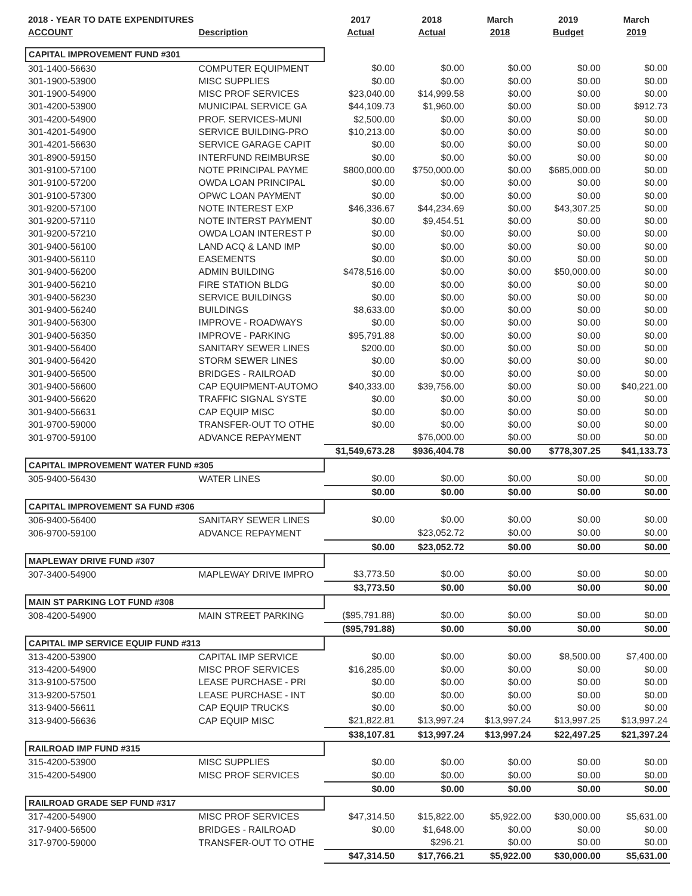| 2018 - YEAR TO DATE EXPENDITURES | | 2017 | 2018 | March | 2019 | March |
| --- | --- | --- | --- | --- | --- | --- |
| ACCOUNT | Description | Actual | Actual | 2018 | Budget | 2019 |
| CAPITAL IMPROVEMENT FUND #301 | | | | | | |
| 301-1400-56630 | COMPUTER EQUIPMENT | $0.00 | $0.00 | $0.00 | $0.00 | $0.00 |
| 301-1900-53900 | MISC SUPPLIES | $0.00 | $0.00 | $0.00 | $0.00 | $0.00 |
| 301-1900-54900 | MISC PROF SERVICES | $23,040.00 | $14,999.58 | $0.00 | $0.00 | $0.00 |
| 301-4200-53900 | MUNICIPAL SERVICE GA | $44,109.73 | $1,960.00 | $0.00 | $0.00 | $912.73 |
| 301-4200-54900 | PROF. SERVICES-MUNI | $2,500.00 | $0.00 | $0.00 | $0.00 | $0.00 |
| 301-4201-54900 | SERVICE BUILDING-PRO | $10,213.00 | $0.00 | $0.00 | $0.00 | $0.00 |
| 301-4201-56630 | SERVICE GARAGE CAPIT | $0.00 | $0.00 | $0.00 | $0.00 | $0.00 |
| 301-8900-59150 | INTERFUND REIMBURSE | $0.00 | $0.00 | $0.00 | $0.00 | $0.00 |
| 301-9100-57100 | NOTE PRINCIPAL PAYME | $800,000.00 | $750,000.00 | $0.00 | $685,000.00 | $0.00 |
| 301-9100-57200 | OWDA LOAN PRINCIPAL | $0.00 | $0.00 | $0.00 | $0.00 | $0.00 |
| 301-9100-57300 | OPWC LOAN PAYMENT | $0.00 | $0.00 | $0.00 | $0.00 | $0.00 |
| 301-9200-57100 | NOTE INTEREST EXP | $46,336.67 | $44,234.69 | $0.00 | $43,307.25 | $0.00 |
| 301-9200-57110 | NOTE INTERST PAYMENT | $0.00 | $9,454.51 | $0.00 | $0.00 | $0.00 |
| 301-9200-57210 | OWDA LOAN INTEREST P | $0.00 | $0.00 | $0.00 | $0.00 | $0.00 |
| 301-9400-56100 | LAND ACQ & LAND IMP | $0.00 | $0.00 | $0.00 | $0.00 | $0.00 |
| 301-9400-56110 | EASEMENTS | $0.00 | $0.00 | $0.00 | $0.00 | $0.00 |
| 301-9400-56200 | ADMIN BUILDING | $478,516.00 | $0.00 | $0.00 | $50,000.00 | $0.00 |
| 301-9400-56210 | FIRE STATION BLDG | $0.00 | $0.00 | $0.00 | $0.00 | $0.00 |
| 301-9400-56230 | SERVICE BUILDINGS | $0.00 | $0.00 | $0.00 | $0.00 | $0.00 |
| 301-9400-56240 | BUILDINGS | $8,633.00 | $0.00 | $0.00 | $0.00 | $0.00 |
| 301-9400-56300 | IMPROVE - ROADWAYS | $0.00 | $0.00 | $0.00 | $0.00 | $0.00 |
| 301-9400-56350 | IMPROVE - PARKING | $95,791.88 | $0.00 | $0.00 | $0.00 | $0.00 |
| 301-9400-56400 | SANITARY SEWER LINES | $200.00 | $0.00 | $0.00 | $0.00 | $0.00 |
| 301-9400-56420 | STORM SEWER LINES | $0.00 | $0.00 | $0.00 | $0.00 | $0.00 |
| 301-9400-56500 | BRIDGES - RAILROAD | $0.00 | $0.00 | $0.00 | $0.00 | $0.00 |
| 301-9400-56600 | CAP EQUIPMENT-AUTOMO | $40,333.00 | $39,756.00 | $0.00 | $0.00 | $40,221.00 |
| 301-9400-56620 | TRAFFIC SIGNAL SYSTE | $0.00 | $0.00 | $0.00 | $0.00 | $0.00 |
| 301-9400-56631 | CAP EQUIP MISC | $0.00 | $0.00 | $0.00 | $0.00 | $0.00 |
| 301-9700-59000 | TRANSFER-OUT TO OTHE | $0.00 | $0.00 | $0.00 | $0.00 | $0.00 |
| 301-9700-59100 | ADVANCE REPAYMENT | | $76,000.00 | $0.00 | $0.00 | $0.00 |
| | | $1,549,673.28 | $936,404.78 | $0.00 | $778,307.25 | $41,133.73 |
| CAPITAL IMPROVEMENT WATER FUND #305 | | | | | | |
| 305-9400-56430 | WATER LINES | $0.00 | $0.00 | $0.00 | $0.00 | $0.00 |
| | | $0.00 | $0.00 | $0.00 | $0.00 | $0.00 |
| CAPITAL IMPROVEMENT SA FUND #306 | | | | | | |
| 306-9400-56400 | SANITARY SEWER LINES | $0.00 | $0.00 | $0.00 | $0.00 | $0.00 |
| 306-9700-59100 | ADVANCE REPAYMENT | | $23,052.72 | $0.00 | $0.00 | $0.00 |
| | | $0.00 | $23,052.72 | $0.00 | $0.00 | $0.00 |
| MAPLEWAY DRIVE FUND #307 | | | | | | |
| 307-3400-54900 | MAPLEWAY DRIVE IMPRO | $3,773.50 | $0.00 | $0.00 | $0.00 | $0.00 |
| | | $3,773.50 | $0.00 | $0.00 | $0.00 | $0.00 |
| MAIN ST PARKING LOT FUND #308 | | | | | | |
| 308-4200-54900 | MAIN STREET PARKING | ($95,791.88) | $0.00 | $0.00 | $0.00 | $0.00 |
| | | ($95,791.88) | $0.00 | $0.00 | $0.00 | $0.00 |
| CAPITAL IMP SERVICE EQUIP FUND #313 | | | | | | |
| 313-4200-53900 | CAPITAL IMP SERVICE | $0.00 | $0.00 | $0.00 | $8,500.00 | $7,400.00 |
| 313-4200-54900 | MISC PROF SERVICES | $16,285.00 | $0.00 | $0.00 | $0.00 | $0.00 |
| 313-9100-57500 | LEASE PURCHASE - PRI | $0.00 | $0.00 | $0.00 | $0.00 | $0.00 |
| 313-9200-57501 | LEASE PURCHASE - INT | $0.00 | $0.00 | $0.00 | $0.00 | $0.00 |
| 313-9400-56611 | CAP EQUIP TRUCKS | $0.00 | $0.00 | $0.00 | $0.00 | $0.00 |
| 313-9400-56636 | CAP EQUIP MISC | $21,822.81 | $13,997.24 | $13,997.24 | $13,997.25 | $13,997.24 |
| | | $38,107.81 | $13,997.24 | $13,997.24 | $22,497.25 | $21,397.24 |
| RAILROAD IMP FUND #315 | | | | | | |
| 315-4200-53900 | MISC SUPPLIES | $0.00 | $0.00 | $0.00 | $0.00 | $0.00 |
| 315-4200-54900 | MISC PROF SERVICES | $0.00 | $0.00 | $0.00 | $0.00 | $0.00 |
| | | $0.00 | $0.00 | $0.00 | $0.00 | $0.00 |
| RAILROAD GRADE SEP FUND #317 | | | | | | |
| 317-4200-54900 | MISC PROF SERVICES | $47,314.50 | $15,822.00 | $5,922.00 | $30,000.00 | $5,631.00 |
| 317-9400-56500 | BRIDGES - RAILROAD | $0.00 | $1,648.00 | $0.00 | $0.00 | $0.00 |
| 317-9700-59000 | TRANSFER-OUT TO OTHE | | $296.21 | $0.00 | $0.00 | $0.00 |
| | | $47,314.50 | $17,766.21 | $5,922.00 | $30,000.00 | $5,631.00 |